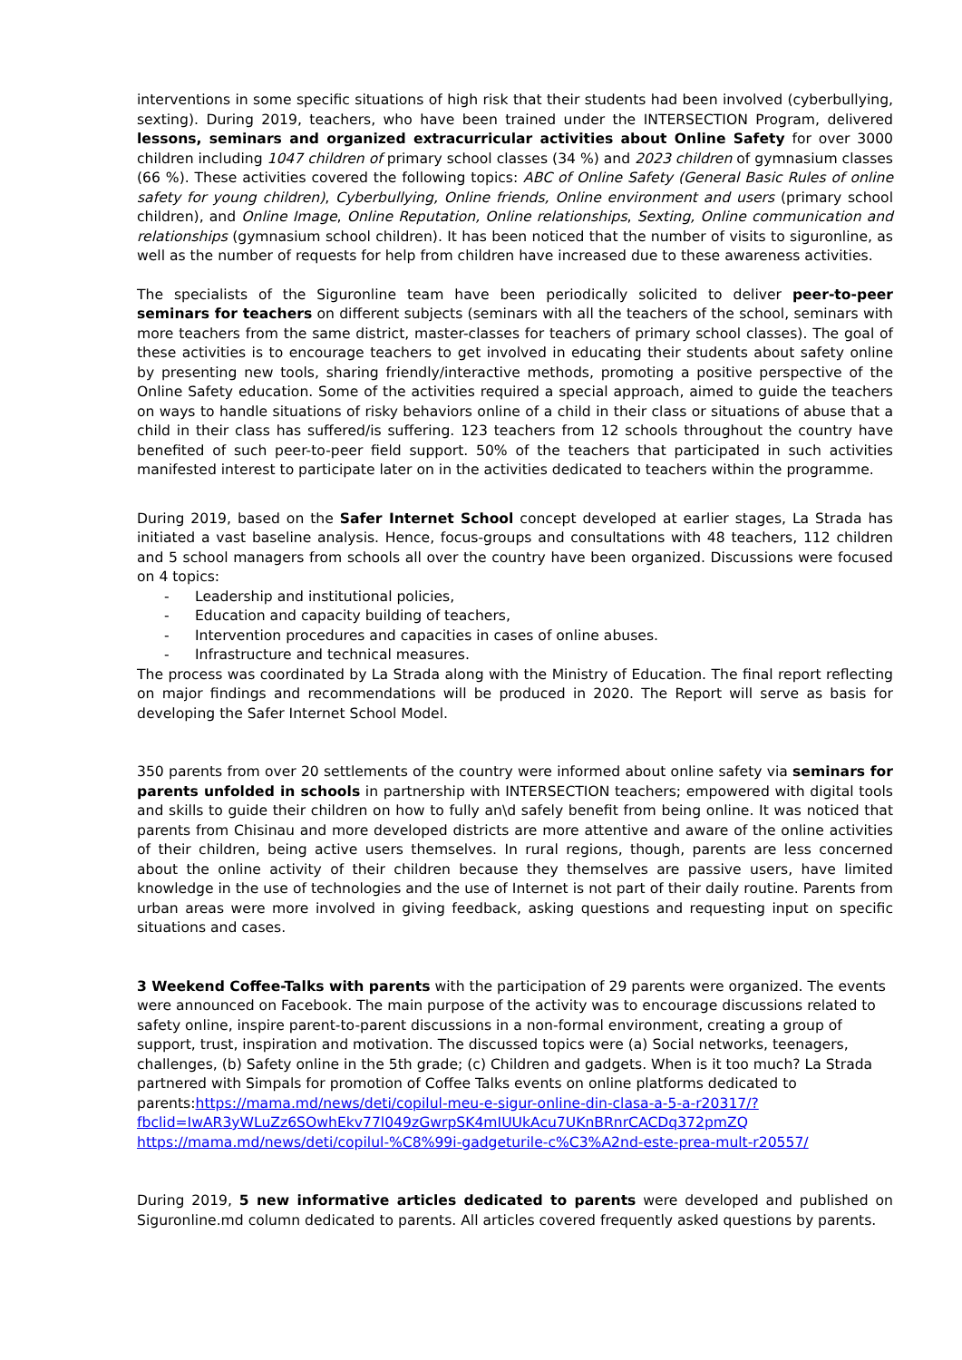interventions in some specific situations of high risk that their students had been involved (cyberbullying, sexting). During 2019, teachers, who have been trained under the INTERSECTION Program, delivered lessons, seminars and organized extracurricular activities about Online Safety for over 3000 children including 1047 children of primary school classes (34 %) and 2023 children of gymnasium classes (66 %). These activities covered the following topics: ABC of Online Safety (General Basic Rules of online safety for young children), Cyberbullying, Online friends, Online environment and users (primary school children), and Online Image, Online Reputation, Online relationships, Sexting, Online communication and relationships (gymnasium school children). It has been noticed that the number of visits to siguronline, as well as the number of requests for help from children have increased due to these awareness activities.
The specialists of the Siguronline team have been periodically solicited to deliver peer-to-peer seminars for teachers on different subjects (seminars with all the teachers of the school, seminars with more teachers from the same district, master-classes for teachers of primary school classes). The goal of these activities is to encourage teachers to get involved in educating their students about safety online by presenting new tools, sharing friendly/interactive methods, promoting a positive perspective of the Online Safety education. Some of the activities required a special approach, aimed to guide the teachers on ways to handle situations of risky behaviors online of a child in their class or situations of abuse that a child in their class has suffered/is suffering. 123 teachers from 12 schools throughout the country have benefited of such peer-to-peer field support. 50% of the teachers that participated in such activities manifested interest to participate later on in the activities dedicated to teachers within the programme.
During 2019, based on the Safer Internet School concept developed at earlier stages, La Strada has initiated a vast baseline analysis. Hence, focus-groups and consultations with 48 teachers, 112 children and 5 school managers from schools all over the country have been organized. Discussions were focused on 4 topics:
- Leadership and institutional policies,
- Education and capacity building of teachers,
- Intervention procedures and capacities in cases of online abuses.
- Infrastructure and technical measures.
The process was coordinated by La Strada along with the Ministry of Education. The final report reflecting on major findings and recommendations will be produced in 2020. The Report will serve as basis for developing the Safer Internet School Model.
350 parents from over 20 settlements of the country were informed about online safety via seminars for parents unfolded in schools in partnership with INTERSECTION teachers; empowered with digital tools and skills to guide their children on how to fully an\d safely benefit from being online. It was noticed that parents from Chisinau and more developed districts are more attentive and aware of the online activities of their children, being active users themselves. In rural regions, though, parents are less concerned about the online activity of their children because they themselves are passive users, have limited knowledge in the use of technologies and the use of Internet is not part of their daily routine. Parents from urban areas were more involved in giving feedback, asking questions and requesting input on specific situations and cases.
3 Weekend Coffee-Talks with parents with the participation of 29 parents were organized. The events were announced on Facebook. The main purpose of the activity was to encourage discussions related to safety online, inspire parent-to-parent discussions in a non-formal environment, creating a group of support, trust, inspiration and motivation. The discussed topics were (a) Social networks, teenagers, challenges, (b) Safety online in the 5th grade; (c) Children and gadgets. When is it too much? La Strada partnered with Simpals for promotion of Coffee Talks events on online platforms dedicated to parents: https://mama.md/news/deti/copilul-meu-e-sigur-online-din-clasa-a-5-a-r20317/?fbclid=IwAR3yWLuZz6SOwhEkv77l049zGwrpSK4mIUUkAcu7UKnBRnrCACDq372pmZQ
https://mama.md/news/deti/copilul-%C8%99i-gadgeturile-c%C3%A2nd-este-prea-mult-r20557/
During 2019, 5 new informative articles dedicated to parents were developed and published on Siguronline.md column dedicated to parents. All articles covered frequently asked questions by parents.